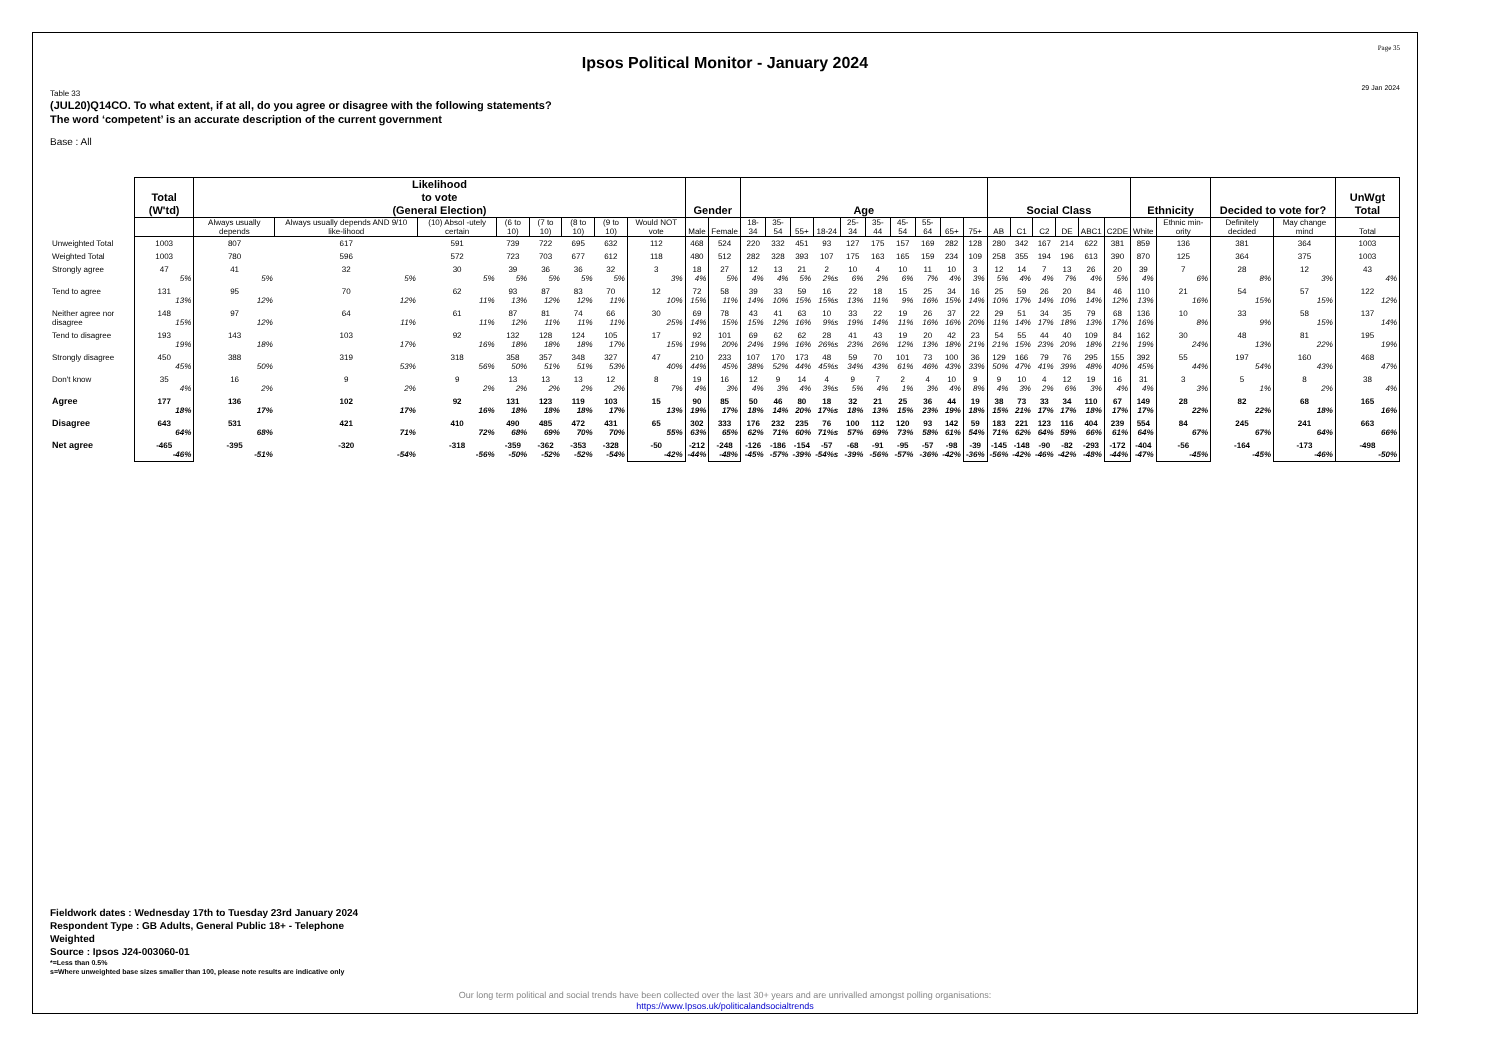Page 35
Ipsos Political Monitor - January 2024
29 Jan 2024
Table 33
(JUL20)Q14CO. To what extent, if at all, do you agree or disagree with the following statements?
The word ‘competent’ is an accurate description of the current government
Base : All
| | Total (W'td) | Likelihood to vote (General Election) | | | | | | | | Gender | | Age | | | | | | | | | | Social Class | | | | | | Ethnicity | | Decided to vote for? | | UnWgt Total |
| --- | --- | --- | --- | --- | --- | --- | --- | --- | --- | --- | --- | --- | --- | --- | --- | --- | --- | --- | --- | --- | --- | --- | --- | --- | --- | --- | --- | --- | --- | --- | --- | --- |
| | | Always usually depends | Always usually depends AND 9/10 like-lihood | (10) Absol -utely certain | (6 to 10) | (7 to 10) | (8 to 10) | (9 to 10) | Would NOT vote | Male | Female | 18-34 | 35-54 | 55+ | 18-24 | 25-34 | 35-44 | 45-54 | 55-64 | 65+ | 75+ | AB | C1 | C2 | DE | ABC1 | C2DE | White | Ethnic min-ority | Definitely decided | May change mind | Total |
| Unweighted Total | 1003 | 807 | 617 | 591 | 739 | 722 | 695 | 632 | 112 | 468 | 524 | 220 | 332 | 451 | 93 | 127 | 175 | 157 | 169 | 282 | 128 | 280 | 342 | 167 | 214 | 622 | 381 | 859 | 136 | 381 | 364 | 1003 |
| Weighted Total | 1003 | 780 | 596 | 572 | 723 | 703 | 677 | 612 | 118 | 480 | 512 | 282 | 328 | 393 | 107 | 175 | 163 | 165 | 159 | 234 | 109 | 258 | 355 | 194 | 196 | 613 | 390 | 870 | 125 | 364 | 375 | 1003 |
| Strongly agree | 47 5% | 41 5% | 32 5% | 30 5% | 39 5% | 36 5% | 36 5% | 32 5% | 3 3% | 18 4% | 27 5% | 12 4% | 13 4% | 21 5% | 2 2%s | 10 6% | 4 2% | 10 6% | 11 7% | 10 4% | 3 3% | 12 5% | 14 4% | 7 4% | 13 7% | 26 4% | 20 5% | 39 4% | 7 6% | 28 8% | 12 3% | 43 4% |
| Tend to agree | 131 13% | 95 12% | 70 12% | 62 11% | 93 13% | 87 12% | 83 12% | 70 11% | 12 10% | 72 15% | 58 11% | 39 14% | 33 10% | 59 15% | 16 15%s | 22 13% | 18 11% | 15 9% | 25 16% | 34 15% | 16 14% | 25 10% | 59 17% | 26 14% | 20 10% | 84 14% | 46 12% | 110 13% | 21 16% | 54 15% | 57 15% | 122 12% |
| Neither agree nor disagree | 148 15% | 97 12% | 64 11% | 61 11% | 87 12% | 81 11% | 74 11% | 66 11% | 30 25% | 69 14% | 78 15% | 43 15% | 41 12% | 63 16% | 10 9%s | 33 19% | 22 14% | 19 11% | 26 16% | 37 16% | 22 20% | 29 11% | 51 14% | 34 17% | 35 18% | 79 13% | 68 17% | 136 16% | 10 8% | 33 9% | 58 15% | 137 14% |
| Tend to disagree | 193 19% | 143 18% | 103 17% | 92 16% | 132 18% | 128 18% | 124 18% | 105 17% | 17 15% | 92 19% | 101 20% | 69 24% | 62 19% | 62 16% | 28 26%s | 41 23% | 43 26% | 19 12% | 20 13% | 42 18% | 23 21% | 54 21% | 55 15% | 44 23% | 40 20% | 109 18% | 84 21% | 162 19% | 30 24% | 48 13% | 81 22% | 195 19% |
| Strongly disagree | 450 45% | 388 50% | 319 53% | 318 56% | 358 50% | 357 51% | 348 51% | 327 53% | 47 40% | 210 44% | 233 45% | 107 38% | 170 52% | 173 44% | 48 45%s | 59 34% | 70 43% | 101 61% | 73 46% | 100 43% | 36 33% | 129 50% | 166 47% | 79 41% | 76 39% | 295 48% | 155 40% | 392 45% | 55 44% | 197 54% | 160 43% | 468 47% |
| Don't know | 35 4% | 16 2% | 9 2% | 9 2% | 13 2% | 13 2% | 13 2% | 12 2% | 8 7% | 19 4% | 16 3% | 12 4% | 9 3% | 14 4% | 4 3%s | 9 5% | 7 4% | 2 1% | 4 3% | 10 4% | 9 8% | 9 4% | 10 3% | 4 2% | 12 6% | 19 3% | 16 4% | 31 4% | 3 3% | 5 1% | 8 2% | 38 4% |
| Agree | 177 18% | 136 17% | 102 17% | 92 16% | 131 18% | 123 18% | 119 18% | 103 17% | 15 13% | 90 19% | 85 17% | 50 18% | 46 14% | 80 20% | 18 17%s | 32 18% | 21 13% | 25 15% | 36 23% | 44 19% | 19 18% | 38 15% | 73 21% | 33 17% | 34 17% | 110 18% | 67 17% | 149 17% | 28 22% | 82 22% | 68 18% | 165 16% |
| Disagree | 643 64% | 531 68% | 421 71% | 410 72% | 490 68% | 485 69% | 472 70% | 431 70% | 65 55% | 302 63% | 333 65% | 176 62% | 232 71% | 235 60% | 76 71%s | 100 57% | 112 69% | 120 73% | 93 58% | 142 61% | 59 54% | 183 71% | 221 62% | 123 64% | 116 59% | 404 66% | 239 61% | 554 64% | 84 67% | 245 67% | 241 64% | 663 66% |
| Net agree | -465 -46% | -395 -51% | -320 -54% | -318 -56% | -359 -50% | -362 -52% | -353 -52% | -328 -54% | -50 -42% | -212 -44% | -248 -48% | -126 -45% | -186 -57% | -154 -39% | -57 -54%s | -68 -39% | -91 -56% | -95 -57% | -57 -36% | -98 -42% | -39 -36% | -145 -56% | -148 -42% | -90 -46% | -82 -42% | -293 -48% | -172 -44% | -404 -47% | -56 -45% | -164 -45% | -173 -46% | -498 -50% |
Fieldwork dates : Wednesday 17th to Tuesday 23rd January 2024
Respondent Type : GB Adults, General Public 18+ - Telephone
Weighted
Source : Ipsos J24-003060-01
*=Less than 0.5%
s=Where unweighted base sizes smaller than 100, please note results are indicative only
Our long term political and social trends have been collected over the last 30+ years and are unrivalled amongst polling organisations:
https://www.Ipsos.uk/politicalandsocialtrends